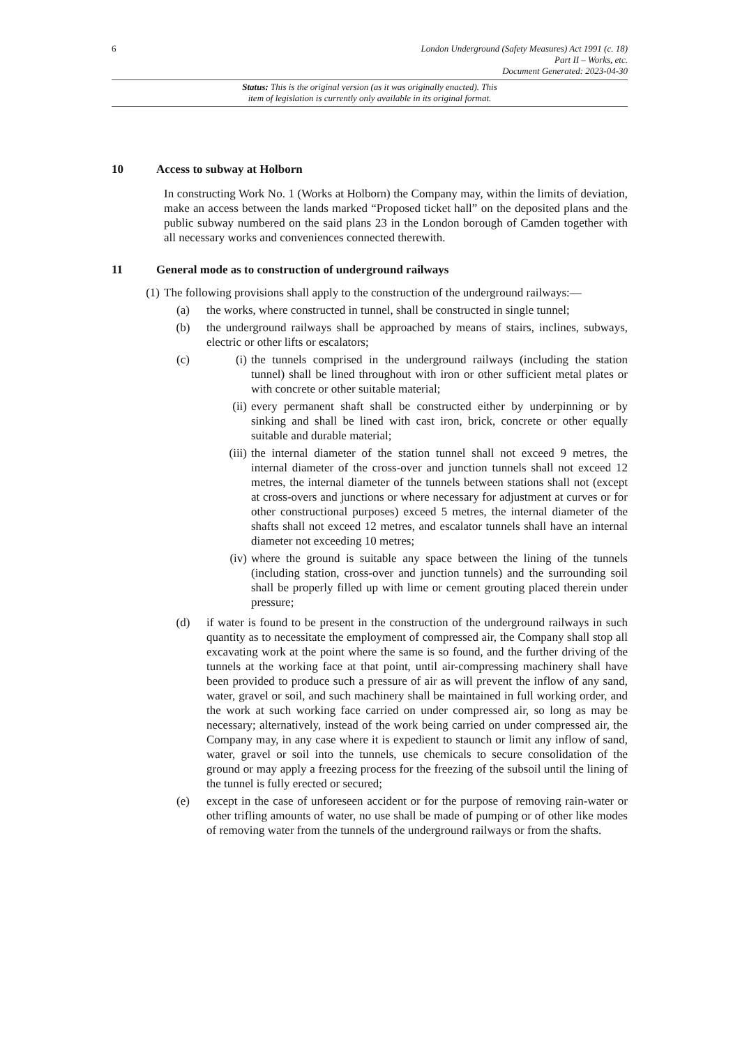6
London Underground (Safety Measures) Act 1991 (c. 18)
Part II – Works, etc.
Document Generated: 2023-04-30
Status: This is the original version (as it was originally enacted). This
item of legislation is currently only available in its original format.
10 Access to subway at Holborn
In constructing Work No. 1 (Works at Holborn) the Company may, within the limits of deviation, make an access between the lands marked “Proposed ticket hall” on the deposited plans and the public subway numbered on the said plans 23 in the London borough of Camden together with all necessary works and conveniences connected therewith.
11 General mode as to construction of underground railways
(1) The following provisions shall apply to the construction of the underground railways:—
(a) the works, where constructed in tunnel, shall be constructed in single tunnel;
(b) the underground railways shall be approached by means of stairs, inclines, subways, electric or other lifts or escalators;
(c)
(i) the tunnels comprised in the underground railways (including the station tunnel) shall be lined throughout with iron or other sufficient metal plates or with concrete or other suitable material;
(ii) every permanent shaft shall be constructed either by underpinning or by sinking and shall be lined with cast iron, brick, concrete or other equally suitable and durable material;
(iii) the internal diameter of the station tunnel shall not exceed 9 metres, the internal diameter of the cross-over and junction tunnels shall not exceed 12 metres, the internal diameter of the tunnels between stations shall not (except at cross-overs and junctions or where necessary for adjustment at curves or for other constructional purposes) exceed 5 metres, the internal diameter of the shafts shall not exceed 12 metres, and escalator tunnels shall have an internal diameter not exceeding 10 metres;
(iv) where the ground is suitable any space between the lining of the tunnels (including station, cross-over and junction tunnels) and the surrounding soil shall be properly filled up with lime or cement grouting placed therein under pressure;
(d) if water is found to be present in the construction of the underground railways in such quantity as to necessitate the employment of compressed air, the Company shall stop all excavating work at the point where the same is so found, and the further driving of the tunnels at the working face at that point, until air-compressing machinery shall have been provided to produce such a pressure of air as will prevent the inflow of any sand, water, gravel or soil, and such machinery shall be maintained in full working order, and the work at such working face carried on under compressed air, so long as may be necessary; alternatively, instead of the work being carried on under compressed air, the Company may, in any case where it is expedient to staunch or limit any inflow of sand, water, gravel or soil into the tunnels, use chemicals to secure consolidation of the ground or may apply a freezing process for the freezing of the subsoil until the lining of the tunnel is fully erected or secured;
(e) except in the case of unforeseen accident or for the purpose of removing rain-water or other trifling amounts of water, no use shall be made of pumping or of other like modes of removing water from the tunnels of the underground railways or from the shafts.